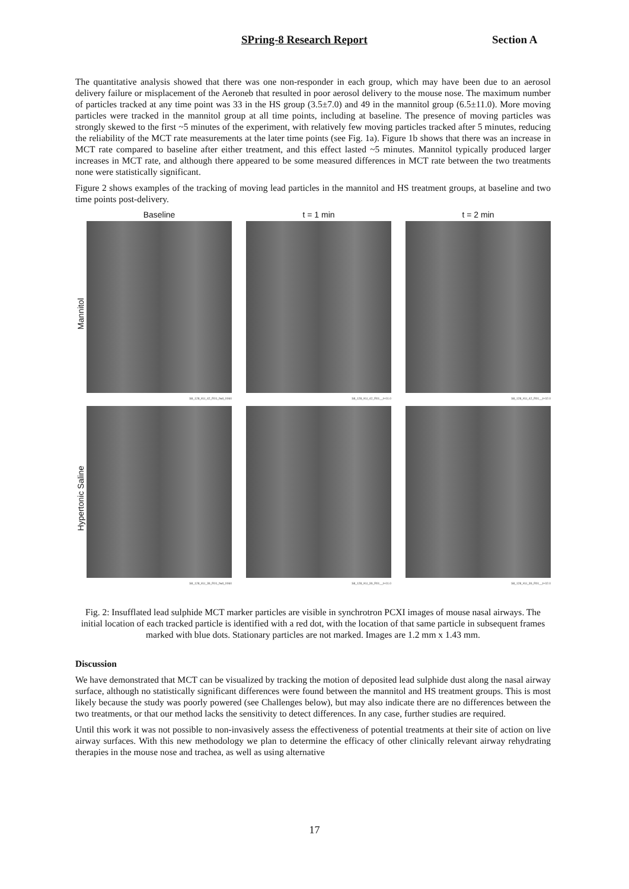SPring-8 Research Report Section A
The quantitative analysis showed that there was one non-responder in each group, which may have been due to an aerosol delivery failure or misplacement of the Aeroneb that resulted in poor aerosol delivery to the mouse nose. The maximum number of particles tracked at any time point was 33 in the HS group (3.5±7.0) and 49 in the mannitol group (6.5±11.0). More moving particles were tracked in the mannitol group at all time points, including at baseline. The presence of moving particles was strongly skewed to the first ~5 minutes of the experiment, with relatively few moving particles tracked after 5 minutes, reducing the reliability of the MCT rate measurements at the later time points (see Fig. 1a). Figure 1b shows that there was an increase in MCT rate compared to baseline after either treatment, and this effect lasted ~5 minutes. Mannitol typically produced larger increases in MCT rate, and although there appeared to be some measured differences in MCT rate between the two treatments none were statistically significant.
Figure 2 shows examples of the tracking of moving lead particles in the mannitol and HS treatment groups, at baseline and two time points post-delivery.
Mannitol
Hypertonic Saline
Baseline
t = 1 min
t = 2 min
S8_128_KU_42_R01_fwd_0060
S8_128_KU_42_R01__t+01.0
S8_128_KU_42_R01__t+02.0
S8_128_KU_39_R01_fwd_0060
S8_128_KU_39_R01__t+01.0
S8_128_KU_39_R01__t+02.0
Fig. 2: Insufflated lead sulphide MCT marker particles are visible in synchrotron PCXI images of mouse nasal airways. The initial location of each tracked particle is identified with a red dot, with the location of that same particle in subsequent frames marked with blue dots. Stationary particles are not marked. Images are 1.2 mm x 1.43 mm.
Discussion
We have demonstrated that MCT can be visualized by tracking the motion of deposited lead sulphide dust along the nasal airway surface, although no statistically significant differences were found between the mannitol and HS treatment groups. This is most likely because the study was poorly powered (see Challenges below), but may also indicate there are no differences between the two treatments, or that our method lacks the sensitivity to detect differences. In any case, further studies are required.
Until this work it was not possible to non-invasively assess the effectiveness of potential treatments at their site of action on live airway surfaces. With this new methodology we plan to determine the efficacy of other clinically relevant airway rehydrating therapies in the mouse nose and trachea, as well as using alternative
17